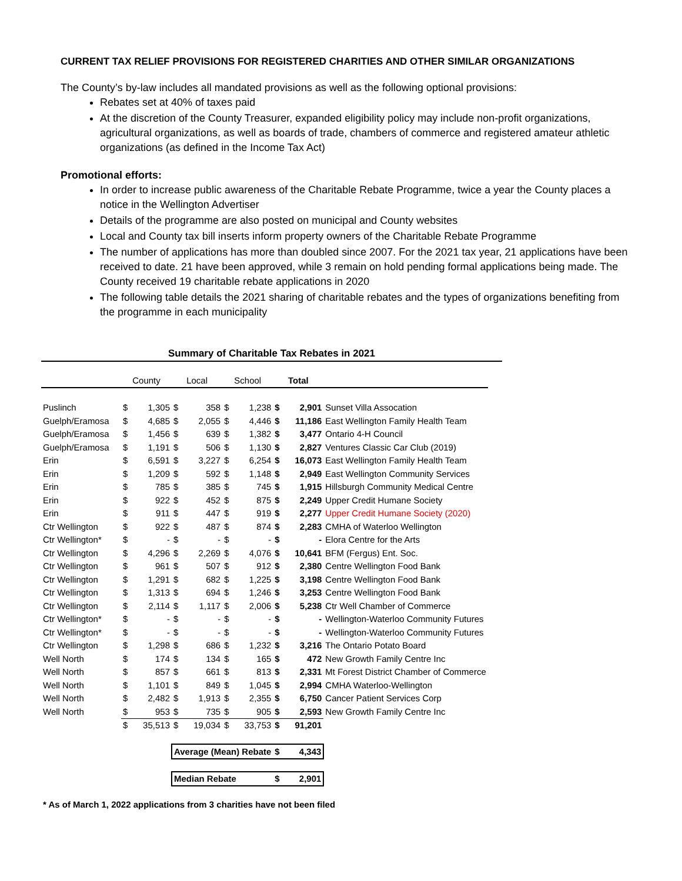CURRENT TAX RELIEF PROVISIONS FOR REGISTERED CHARITIES AND OTHER SIMILAR ORGANIZATIONS
The County’s by-law includes all mandated provisions as well as the following optional provisions:
Rebates set at 40% of taxes paid
At the discretion of the County Treasurer, expanded eligibility policy may include non-profit organizations, agricultural organizations, as well as boards of trade, chambers of commerce and registered amateur athletic organizations (as defined in the Income Tax Act)
Promotional efforts:
In order to increase public awareness of the Charitable Rebate Programme, twice a year the County places a notice in the Wellington Advertiser
Details of the programme are also posted on municipal and County websites
Local and County tax bill inserts inform property owners of the Charitable Rebate Programme
The number of applications has more than doubled since 2007. For the 2021 tax year, 21 applications have been received to date. 21 have been approved, while 3 remain on hold pending formal applications being made. The County received 19 charitable rebate applications in 2020
The following table details the 2021 sharing of charitable rebates and the types of organizations benefiting from the programme in each municipality
Summary of Charitable Tax Rebates in 2021
| | County | | Local | | School | | Total | | |
| --- | --- | --- | --- | --- | --- | --- | --- | --- | --- |
| Puslinch | $ | 1,305 | $ | 358 | $ | 1,238 | $ | 2,901 | Sunset Villa Assocation |
| Guelph/Eramosa | $ | 4,685 | $ | 2,055 | $ | 4,446 | $ | 11,186 | East Wellington Family Health Team |
| Guelph/Eramosa | $ | 1,456 | $ | 639 | $ | 1,382 | $ | 3,477 | Ontario 4-H Council |
| Guelph/Eramosa | $ | 1,191 | $ | 506 | $ | 1,130 | $ | 2,827 | Ventures Classic Car Club (2019) |
| Erin | $ | 6,591 | $ | 3,227 | $ | 6,254 | $ | 16,073 | East Wellington Family Health Team |
| Erin | $ | 1,209 | $ | 592 | $ | 1,148 | $ | 2,949 | East Wellington Community Services |
| Erin | $ | 785 | $ | 385 | $ | 745 | $ | 1,915 | Hillsburgh Community Medical Centre |
| Erin | $ | 922 | $ | 452 | $ | 875 | $ | 2,249 | Upper Credit Humane Society |
| Erin | $ | 911 | $ | 447 | $ | 919 | $ | 2,277 | Upper Credit Humane Society (2020) |
| Ctr Wellington | $ | 922 | $ | 487 | $ | 874 | $ | 2,283 | CMHA of Waterloo Wellington |
| Ctr Wellington* | $ | - | $ | - | $ | - | $ | - | Elora Centre for the Arts |
| Ctr Wellington | $ | 4,296 | $ | 2,269 | $ | 4,076 | $ | 10,641 | BFM (Fergus) Ent. Soc. |
| Ctr Wellington | $ | 961 | $ | 507 | $ | 912 | $ | 2,380 | Centre Wellington Food Bank |
| Ctr Wellington | $ | 1,291 | $ | 682 | $ | 1,225 | $ | 3,198 | Centre Wellington Food Bank |
| Ctr Wellington | $ | 1,313 | $ | 694 | $ | 1,246 | $ | 3,253 | Centre Wellington Food Bank |
| Ctr Wellington | $ | 2,114 | $ | 1,117 | $ | 2,006 | $ | 5,238 | Ctr Well Chamber of Commerce |
| Ctr Wellington* | $ | - | $ | - | $ | - | $ | - | Wellington-Waterloo Community Futures |
| Ctr Wellington* | $ | - | $ | - | $ | - | $ | - | Wellington-Waterloo Community Futures |
| Ctr Wellington | $ | 1,298 | $ | 686 | $ | 1,232 | $ | 3,216 | The Ontario Potato Board |
| Well North | $ | 174 | $ | 134 | $ | 165 | $ | 472 | New Growth Family Centre Inc |
| Well North | $ | 857 | $ | 661 | $ | 813 | $ | 2,331 | Mt Forest District Chamber of Commerce |
| Well North | $ | 1,101 | $ | 849 | $ | 1,045 | $ | 2,994 | CMHA Waterloo-Wellington |
| Well North | $ | 2,482 | $ | 1,913 | $ | 2,355 | $ | 6,750 | Cancer Patient Services Corp |
| Well North | $ | 953 | $ | 735 | $ | 905 | $ | 2,593 | New Growth Family Centre Inc |
| | $ | 35,513 | $ | 19,034 | $ | 33,753 | $ | 91,201 | |
| | | | Average (Mean) Rebate | | | | $ | 4,343 | |
| | | | Median Rebate | | | | $ | 2,901 | |
* As of March 1, 2022 applications from 3 charities have not been filed